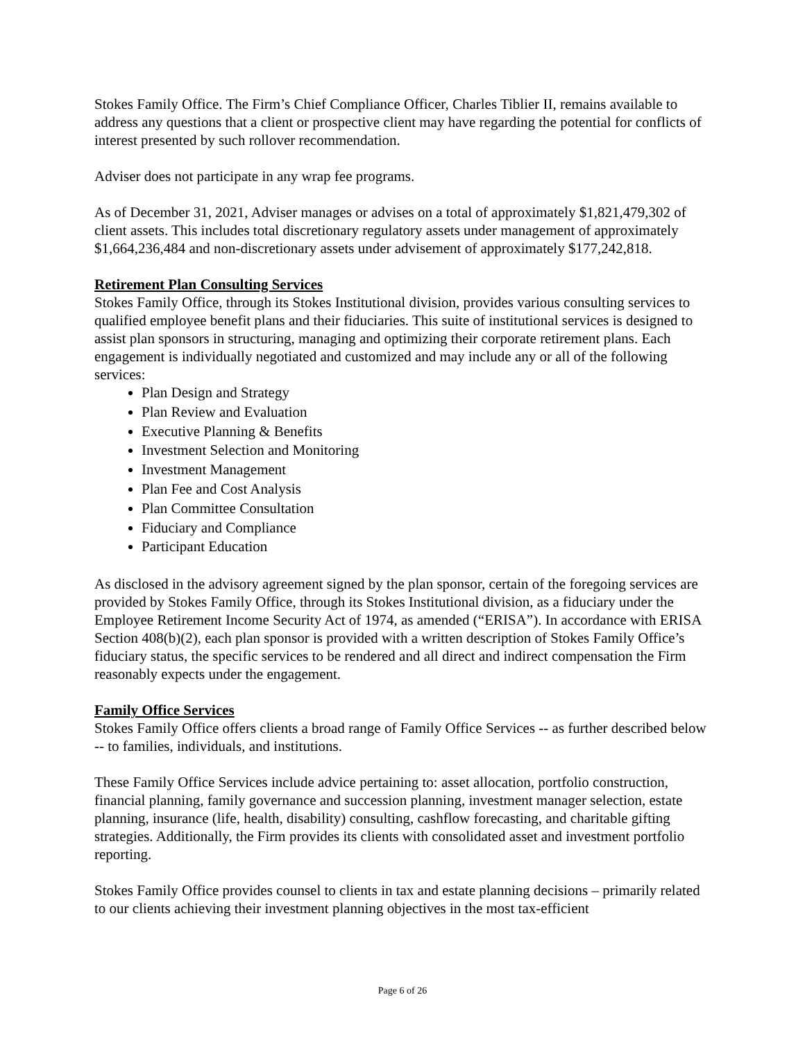Stokes Family Office. The Firm’s Chief Compliance Officer, Charles Tiblier II, remains available to address any questions that a client or prospective client may have regarding the potential for conflicts of interest presented by such rollover recommendation.
Adviser does not participate in any wrap fee programs.
As of December 31, 2021, Adviser manages or advises on a total of approximately $1,821,479,302 of client assets. This includes total discretionary regulatory assets under management of approximately $1,664,236,484 and non-discretionary assets under advisement of approximately $177,242,818.
Retirement Plan Consulting Services
Stokes Family Office, through its Stokes Institutional division, provides various consulting services to qualified employee benefit plans and their fiduciaries. This suite of institutional services is designed to assist plan sponsors in structuring, managing and optimizing their corporate retirement plans. Each engagement is individually negotiated and customized and may include any or all of the following services:
Plan Design and Strategy
Plan Review and Evaluation
Executive Planning & Benefits
Investment Selection and Monitoring
Investment Management
Plan Fee and Cost Analysis
Plan Committee Consultation
Fiduciary and Compliance
Participant Education
As disclosed in the advisory agreement signed by the plan sponsor, certain of the foregoing services are provided by Stokes Family Office, through its Stokes Institutional division, as a fiduciary under the Employee Retirement Income Security Act of 1974, as amended (“ERISA”). In accordance with ERISA Section 408(b)(2), each plan sponsor is provided with a written description of Stokes Family Office’s fiduciary status, the specific services to be rendered and all direct and indirect compensation the Firm reasonably expects under the engagement.
Family Office Services
Stokes Family Office offers clients a broad range of Family Office Services -- as further described below -- to families, individuals, and institutions.
These Family Office Services include advice pertaining to: asset allocation, portfolio construction, financial planning, family governance and succession planning, investment manager selection, estate planning, insurance (life, health, disability) consulting, cashflow forecasting, and charitable gifting strategies. Additionally, the Firm provides its clients with consolidated asset and investment portfolio reporting.
Stokes Family Office provides counsel to clients in tax and estate planning decisions – primarily related to our clients achieving their investment planning objectives in the most tax-efficient
Page 6 of 26